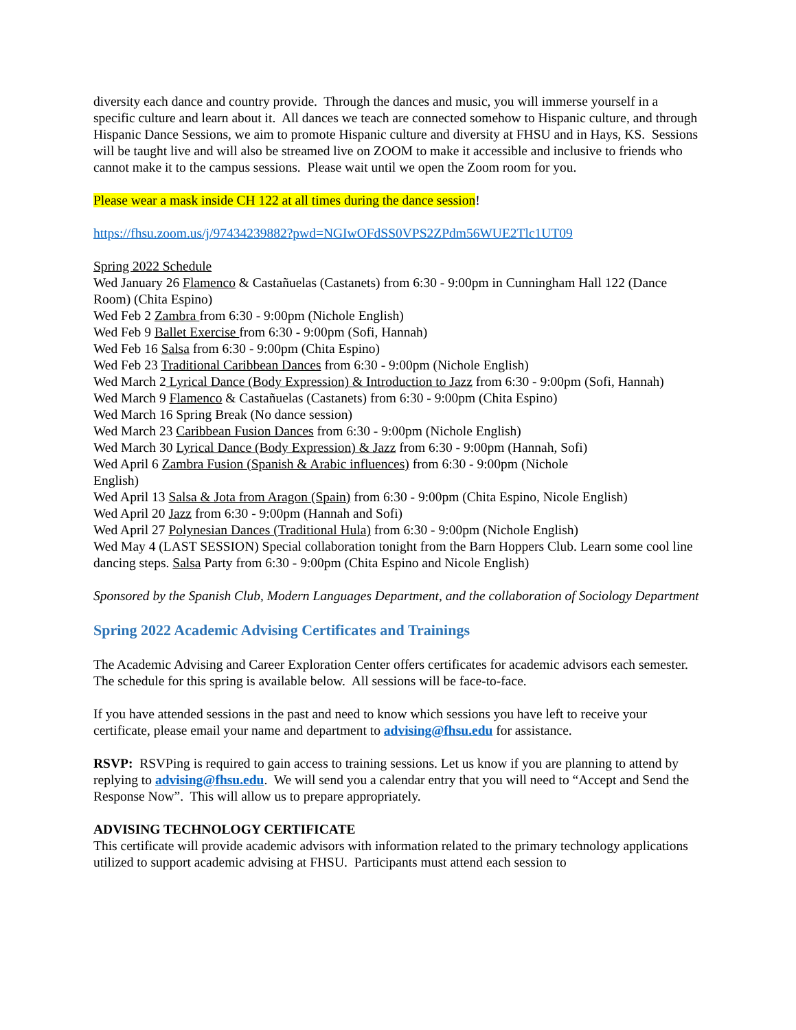diversity each dance and country provide. Through the dances and music, you will immerse yourself in a specific culture and learn about it. All dances we teach are connected somehow to Hispanic culture, and through Hispanic Dance Sessions, we aim to promote Hispanic culture and diversity at FHSU and in Hays, KS. Sessions will be taught live and will also be streamed live on ZOOM to make it accessible and inclusive to friends who cannot make it to the campus sessions. Please wait until we open the Zoom room for you.
Please wear a mask inside CH 122 at all times during the dance session!
https://fhsu.zoom.us/j/97434239882?pwd=NGIwOFdSS0VPS2ZPdm56WUE2Tlc1UT09
Spring 2022 Schedule
Wed January 26 Flamenco & Castañuelas (Castanets) from 6:30 - 9:00pm in Cunningham Hall 122 (Dance Room) (Chita Espino)
Wed Feb 2 Zambra from 6:30 - 9:00pm (Nichole English)
Wed Feb 9 Ballet Exercise from 6:30 - 9:00pm (Sofi, Hannah)
Wed Feb 16 Salsa from 6:30 - 9:00pm (Chita Espino)
Wed Feb 23 Traditional Caribbean Dances from 6:30 - 9:00pm (Nichole English)
Wed March 2 Lyrical Dance (Body Expression) & Introduction to Jazz from 6:30 - 9:00pm (Sofi, Hannah)
Wed March 9 Flamenco & Castañuelas (Castanets) from 6:30 - 9:00pm (Chita Espino)
Wed March 16 Spring Break (No dance session)
Wed March 23 Caribbean Fusion Dances from 6:30 - 9:00pm (Nichole English)
Wed March 30 Lyrical Dance (Body Expression) & Jazz from 6:30 - 9:00pm (Hannah, Sofi)
Wed April 6 Zambra Fusion (Spanish & Arabic influences) from 6:30 - 9:00pm (Nichole
English)
Wed April 13 Salsa & Jota from Aragon (Spain) from 6:30 - 9:00pm (Chita Espino, Nicole English)
Wed April 20 Jazz from 6:30 - 9:00pm (Hannah and Sofi)
Wed April 27 Polynesian Dances (Traditional Hula) from 6:30 - 9:00pm (Nichole English)
Wed May 4 (LAST SESSION) Special collaboration tonight from the Barn Hoppers Club. Learn some cool line dancing steps. Salsa Party from 6:30 - 9:00pm (Chita Espino and Nicole English)
Sponsored by the Spanish Club, Modern Languages Department, and the collaboration of Sociology Department
Spring 2022 Academic Advising Certificates and Trainings
The Academic Advising and Career Exploration Center offers certificates for academic advisors each semester. The schedule for this spring is available below. All sessions will be face-to-face.
If you have attended sessions in the past and need to know which sessions you have left to receive your certificate, please email your name and department to advising@fhsu.edu for assistance.
RSVP: RSVPing is required to gain access to training sessions. Let us know if you are planning to attend by replying to advising@fhsu.edu. We will send you a calendar entry that you will need to “Accept and Send the Response Now”. This will allow us to prepare appropriately.
ADVISING TECHNOLOGY CERTIFICATE
This certificate will provide academic advisors with information related to the primary technology applications utilized to support academic advising at FHSU. Participants must attend each session to